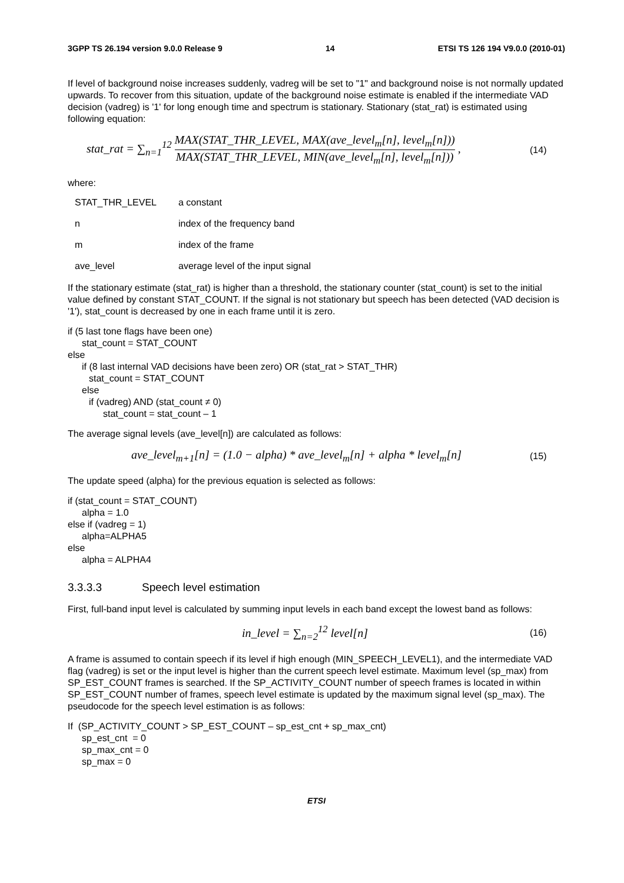3GPP TS 26.194 version 9.0.0 Release 9 14 ETSI TS 126 194 V9.0.0 (2010-01)
If level of background noise increases suddenly, vadreg will be set to "1" and background noise is not normally updated upwards. To recover from this situation, update of the background noise estimate is enabled if the intermediate VAD decision (vadreg) is '1' for long enough time and spectrum is stationary. Stationary (stat_rat) is estimated using following equation:
stat_rat = ∑<sub>n=1</sub><sup>12</sup> MAX(STAT_THR_LEVEL, MAX(ave_level<sub>m</sub>[n], level<sub>m</sub>[n])) MAX(STAT_THR_LEVEL, MIN(ave_level<sub>m</sub>[n], level<sub>m</sub>[n])) ,
(14)
where:
STAT_THR_LEVEL a constant
n index of the frequency band
m index of the frame
ave_level average level of the input signal
If the stationary estimate (stat_rat) is higher than a threshold, the stationary counter (stat_count) is set to the initial value defined by constant STAT_COUNT. If the signal is not stationary but speech has been detected (VAD decision is '1'), stat_count is decreased by one in each frame until it is zero.
if (5 last tone flags have been one)
stat_count = STAT_COUNT
else
if (8 last internal VAD decisions have been zero) OR (stat_rat > STAT_THR)
stat_count = STAT_COUNT
else
if (vadreg) AND (stat_count ≠ 0)
stat_count = stat_count – 1
The average signal levels (ave_level[n]) are calculated as follows:
ave_level<sub>m+1</sub>[n] = (1.0 − alpha) * ave_level<sub>m</sub>[n] + alpha * level<sub>m</sub>[n]
(15)
The update speed (alpha) for the previous equation is selected as follows:
if (stat_count = STAT_COUNT)
alpha = 1.0
else if (vadreg = 1)
alpha=ALPHA5
else
alpha = ALPHA4
3.3.3.3 Speech level estimation
First, full-band input level is calculated by summing input levels in each band except the lowest band as follows:
in_level = ∑<sub>n=2</sub><sup>12</sup> level[n]
(16)
A frame is assumed to contain speech if its level if high enough (MIN_SPEECH_LEVEL1), and the intermediate VAD flag (vadreg) is set or the input level is higher than the current speech level estimate. Maximum level (sp_max) from SP_EST_COUNT frames is searched. If the SP_ACTIVITY_COUNT number of speech frames is located in within SP_EST_COUNT number of frames, speech level estimate is updated by the maximum signal level (sp_max). The pseudocode for the speech level estimation is as follows:
If (SP_ACTIVITY_COUNT > SP_EST_COUNT – sp_est_cnt + sp_max_cnt)
sp_est_cnt = 0
sp_max_cnt = 0
sp_max = 0
ETSI